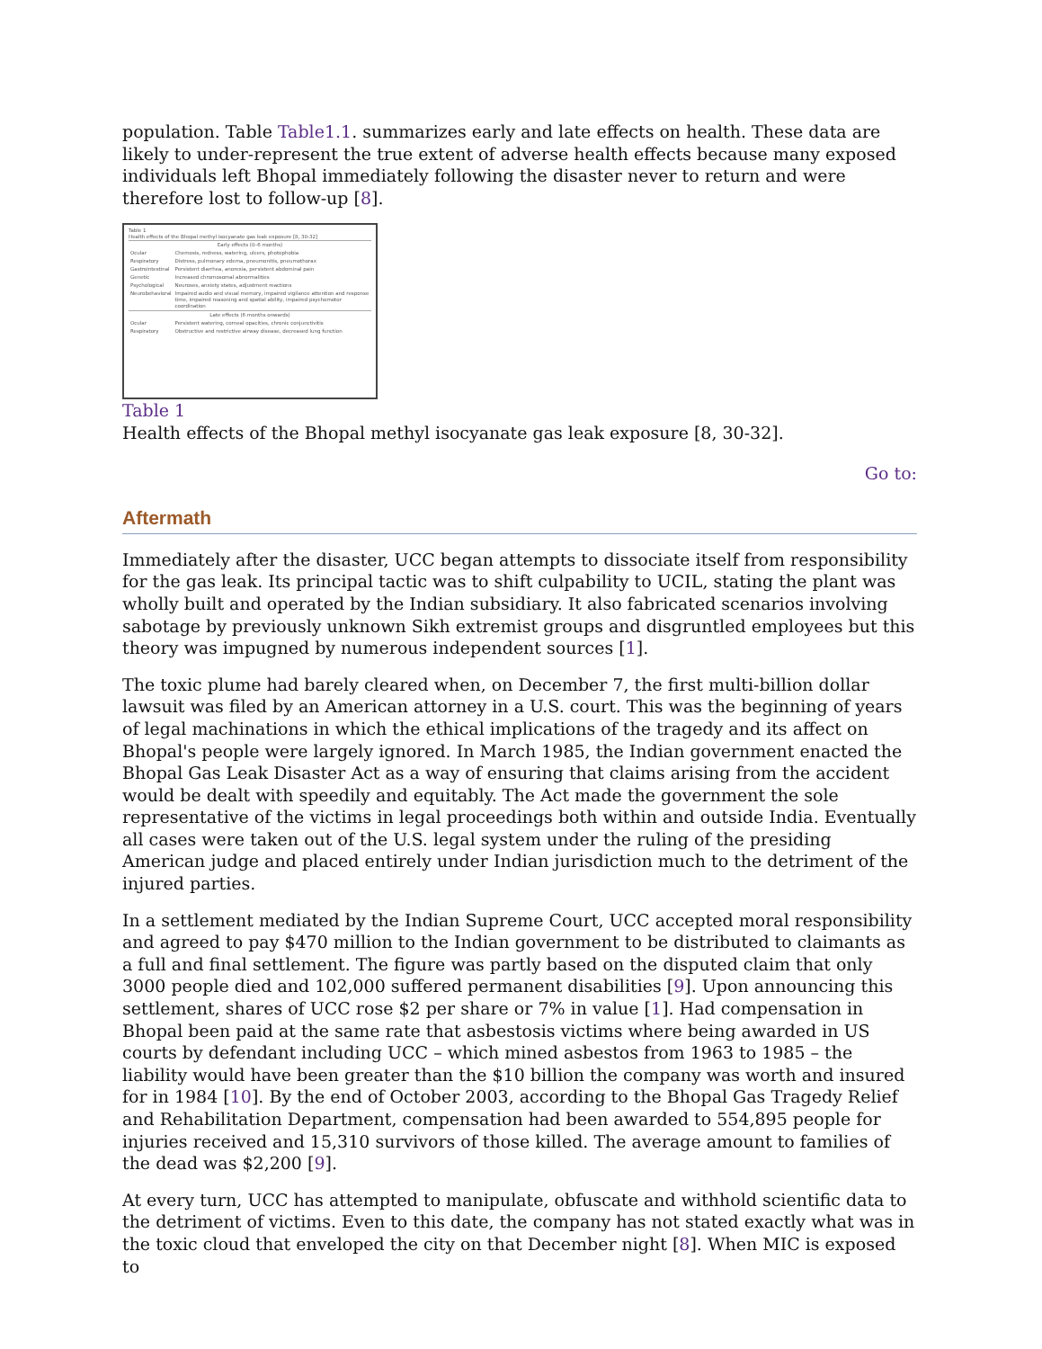population. Table Table1.1. summarizes early and late effects on health. These data are likely to under-represent the true extent of adverse health effects because many exposed individuals left Bhopal immediately following the disaster never to return and were therefore lost to follow-up [8].
Table 1
Health effects of the Bhopal methyl isocyanate gas leak exposure [8, 30-32]
| Early effects (0–6 months) | |
| Ocular | Chemosis, redness, watering, ulcers, photophobia |
| Respiratory | Distress, pulmonary edema, pneumonitis, pneumothorax |
| Gastrointestinal | Persistent diarrhea, anorexia, persistent abdominal pain |
| Genetic | Increased chromosomal abnormalities |
| Psychological | Neuroses, anxiety states, adjustment reactions |
| Neurobehavioral | Impaired audio and visual memory, impaired vigilance attention and response time, impaired reasoning and spatial ability, impaired psychomotor coordination |
| Late effects (6 months onwards) | |
| Ocular | Persistent watering, corneal opacities, chronic conjunctivitis |
| Respiratory | Obstructive and restrictive airway disease, decreased lung function |
Table 1
Health effects of the Bhopal methyl isocyanate gas leak exposure [8, 30-32].
Go to:
Aftermath
Immediately after the disaster, UCC began attempts to dissociate itself from responsibility for the gas leak. Its principal tactic was to shift culpability to UCIL, stating the plant was wholly built and operated by the Indian subsidiary. It also fabricated scenarios involving sabotage by previously unknown Sikh extremist groups and disgruntled employees but this theory was impugned by numerous independent sources [1].
The toxic plume had barely cleared when, on December 7, the first multi-billion dollar lawsuit was filed by an American attorney in a U.S. court. This was the beginning of years of legal machinations in which the ethical implications of the tragedy and its affect on Bhopal's people were largely ignored. In March 1985, the Indian government enacted the Bhopal Gas Leak Disaster Act as a way of ensuring that claims arising from the accident would be dealt with speedily and equitably. The Act made the government the sole representative of the victims in legal proceedings both within and outside India. Eventually all cases were taken out of the U.S. legal system under the ruling of the presiding American judge and placed entirely under Indian jurisdiction much to the detriment of the injured parties.
In a settlement mediated by the Indian Supreme Court, UCC accepted moral responsibility and agreed to pay $470 million to the Indian government to be distributed to claimants as a full and final settlement. The figure was partly based on the disputed claim that only 3000 people died and 102,000 suffered permanent disabilities [9]. Upon announcing this settlement, shares of UCC rose $2 per share or 7% in value [1]. Had compensation in Bhopal been paid at the same rate that asbestosis victims where being awarded in US courts by defendant including UCC – which mined asbestos from 1963 to 1985 – the liability would have been greater than the $10 billion the company was worth and insured for in 1984 [10]. By the end of October 2003, according to the Bhopal Gas Tragedy Relief and Rehabilitation Department, compensation had been awarded to 554,895 people for injuries received and 15,310 survivors of those killed. The average amount to families of the dead was $2,200 [9].
At every turn, UCC has attempted to manipulate, obfuscate and withhold scientific data to the detriment of victims. Even to this date, the company has not stated exactly what was in the toxic cloud that enveloped the city on that December night [8]. When MIC is exposed to